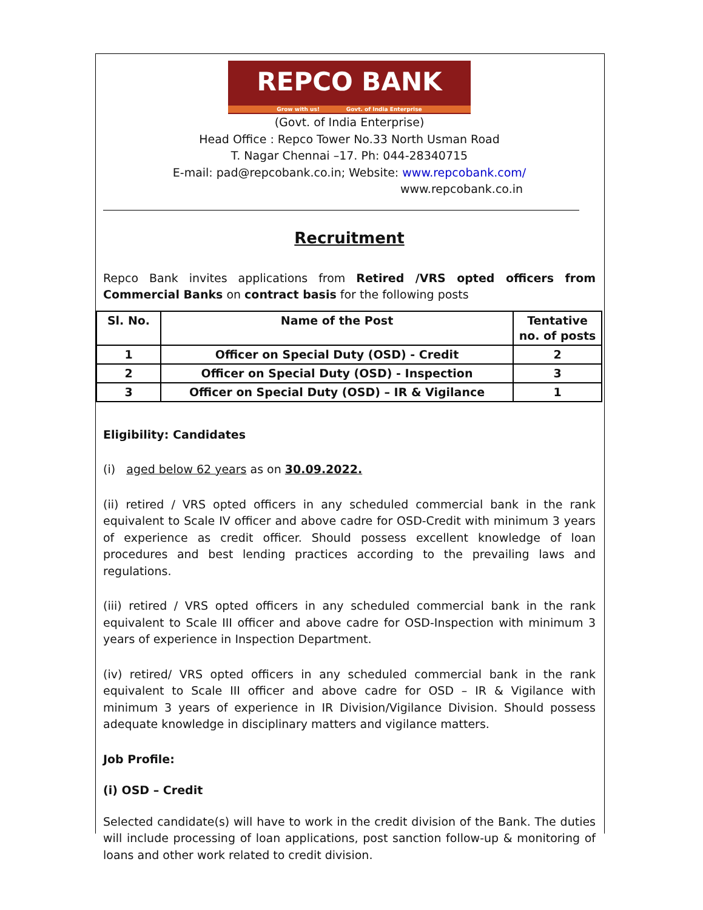REPCO BANK
Grow with us! Govt. of India Enterprise
(Govt. of India Enterprise)
Head Office : Repco Tower No.33 North Usman Road
T. Nagar Chennai –17. Ph: 044-28340715
E-mail: pad@repcobank.co.in; Website: www.repcobank.com/
www.repcobank.co.in
Recruitment
Repco Bank invites applications from Retired /VRS opted officers from Commercial Banks on contract basis for the following posts
| Sl. No. | Name of the Post | Tentative no. of posts |
| --- | --- | --- |
| 1 | Officer on Special Duty (OSD) - Credit | 2 |
| 2 | Officer on Special Duty (OSD) - Inspection | 3 |
| 3 | Officer on Special Duty (OSD) – IR & Vigilance | 1 |
Eligibility: Candidates
(i) aged below 62 years as on 30.09.2022.
(ii) retired / VRS opted officers in any scheduled commercial bank in the rank equivalent to Scale IV officer and above cadre for OSD-Credit with minimum 3 years of experience as credit officer. Should possess excellent knowledge of loan procedures and best lending practices according to the prevailing laws and regulations.
(iii) retired / VRS opted officers in any scheduled commercial bank in the rank equivalent to Scale III officer and above cadre for OSD-Inspection with minimum 3 years of experience in Inspection Department.
(iv) retired/ VRS opted officers in any scheduled commercial bank in the rank equivalent to Scale III officer and above cadre for OSD – IR & Vigilance with minimum 3 years of experience in IR Division/Vigilance Division. Should possess adequate knowledge in disciplinary matters and vigilance matters.
Job Profile:
(i) OSD – Credit
Selected candidate(s) will have to work in the credit division of the Bank. The duties will include processing of loan applications, post sanction follow-up & monitoring of loans and other work related to credit division.